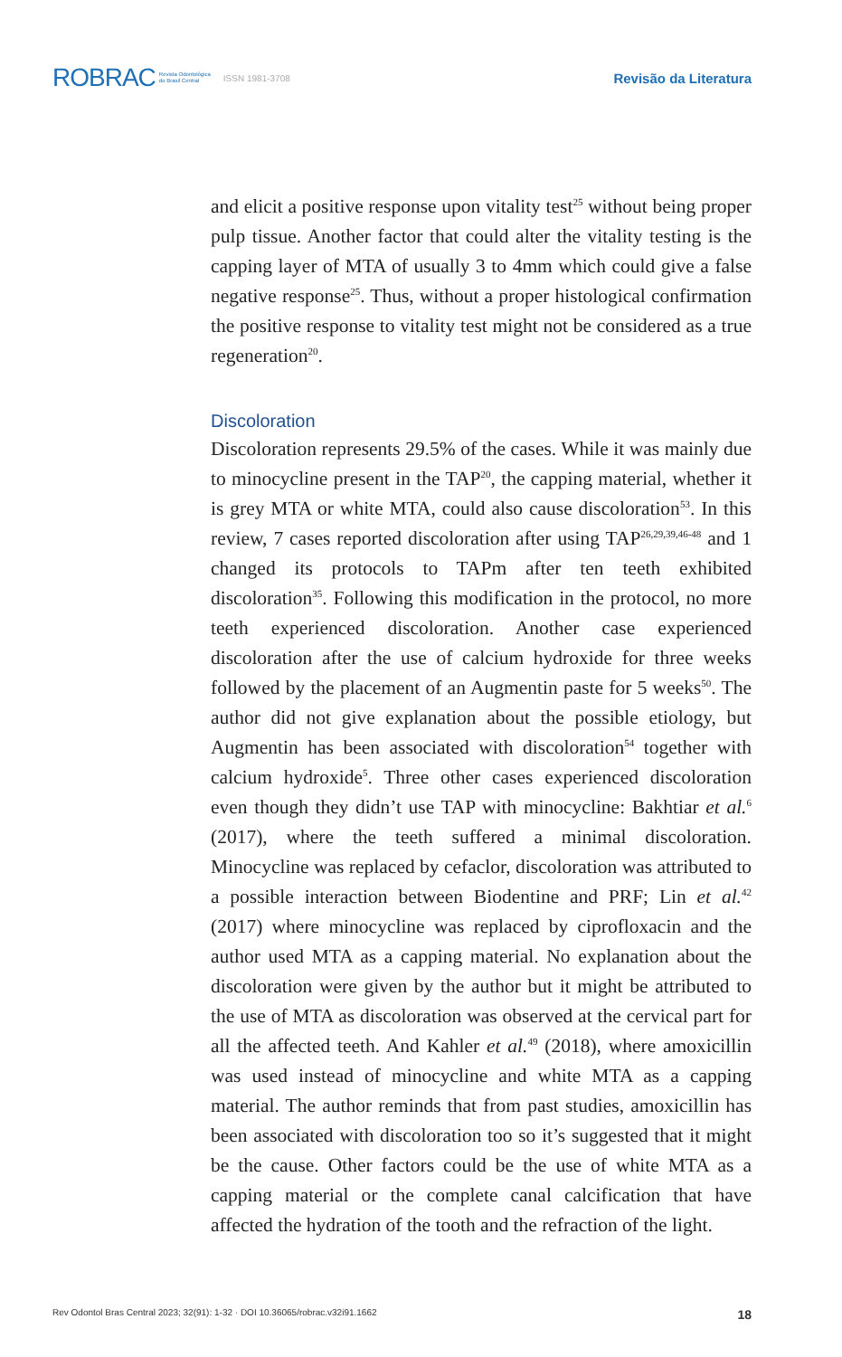ROBRAC Revista Odontológica
do Brasil Central ISSN 1981-3708 Revisão da Literatura
and elicit a positive response upon vitality test<sup>25</sup> without being proper pulp tissue. Another factor that could alter the vitality testing is the capping layer of MTA of usually 3 to 4mm which could give a false negative response<sup>25</sup>. Thus, without a proper histological confirmation the positive response to vitality test might not be considered as a true regeneration<sup>20</sup>.
Discoloration
Discoloration represents 29.5% of the cases. While it was mainly due to minocycline present in the TAP<sup>20</sup>, the capping material, whether it is grey MTA or white MTA, could also cause discoloration<sup>53</sup>. In this review, 7 cases reported discoloration after using TAP<sup>26,29,39,46-48</sup> and 1 changed its protocols to TAPm after ten teeth exhibited discoloration<sup>35</sup>. Following this modification in the protocol, no more teeth experienced discoloration. Another case experienced discoloration after the use of calcium hydroxide for three weeks followed by the placement of an Augmentin paste for 5 weeks<sup>50</sup>. The author did not give explanation about the possible etiology, but Augmentin has been associated with discoloration<sup>54</sup> together with calcium hydroxide<sup>5</sup>. Three other cases experienced discoloration even though they didn’t use TAP with minocycline: Bakhtiar et al.<sup>6</sup> (2017), where the teeth suffered a minimal discoloration. Minocycline was replaced by cefaclor, discoloration was attributed to a possible interaction between Biodentine and PRF; Lin et al.<sup>42</sup> (2017) where minocycline was replaced by ciprofloxacin and the author used MTA as a capping material. No explanation about the discoloration were given by the author but it might be attributed to the use of MTA as discoloration was observed at the cervical part for all the affected teeth. And Kahler et al.<sup>49</sup> (2018), where amoxicillin was used instead of minocycline and white MTA as a capping material. The author reminds that from past studies, amoxicillin has been associated with discoloration too so it’s suggested that it might be the cause. Other factors could be the use of white MTA as a capping material or the complete canal calcification that have affected the hydration of the tooth and the refraction of the light.
Rev Odontol Bras Central 2023; 32(91): 1-32 · DOI 10.36065/robrac.v32i91.1662 18